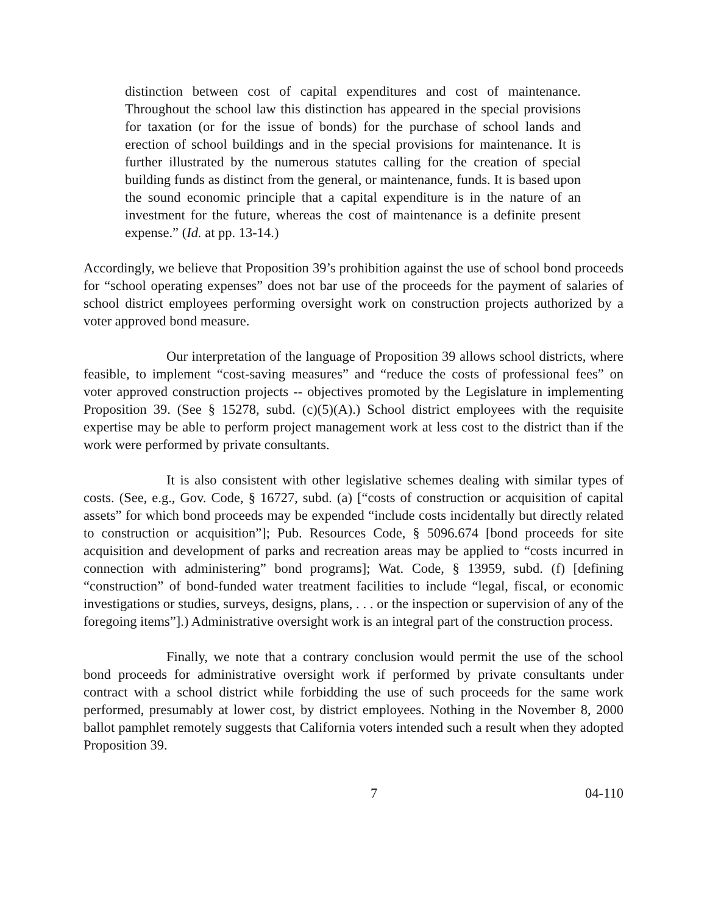distinction between cost of capital expenditures and cost of maintenance. Throughout the school law this distinction has appeared in the special provisions for taxation (or for the issue of bonds) for the purchase of school lands and erection of school buildings and in the special provisions for maintenance. It is further illustrated by the numerous statutes calling for the creation of special building funds as distinct from the general, or maintenance, funds. It is based upon the sound economic principle that a capital expenditure is in the nature of an investment for the future, whereas the cost of maintenance is a definite present expense.” (Id. at pp. 13-14.)
Accordingly, we believe that Proposition 39’s prohibition against the use of school bond proceeds for “school operating expenses” does not bar use of the proceeds for the payment of salaries of school district employees performing oversight work on construction projects authorized by a voter approved bond measure.
Our interpretation of the language of Proposition 39 allows school districts, where feasible, to implement “cost-saving measures” and “reduce the costs of professional fees” on voter approved construction projects -- objectives promoted by the Legislature in implementing Proposition 39. (See § 15278, subd. (c)(5)(A).) School district employees with the requisite expertise may be able to perform project management work at less cost to the district than if the work were performed by private consultants.
It is also consistent with other legislative schemes dealing with similar types of costs. (See, e.g., Gov. Code, § 16727, subd. (a) [“costs of construction or acquisition of capital assets” for which bond proceeds may be expended “include costs incidentally but directly related to construction or acquisition”]; Pub. Resources Code, § 5096.674 [bond proceeds for site acquisition and development of parks and recreation areas may be applied to “costs incurred in connection with administering” bond programs]; Wat. Code, § 13959, subd. (f) [defining “construction” of bond-funded water treatment facilities to include “legal, fiscal, or economic investigations or studies, surveys, designs, plans, . . . or the inspection or supervision of any of the foregoing items”].) Administrative oversight work is an integral part of the construction process.
Finally, we note that a contrary conclusion would permit the use of the school bond proceeds for administrative oversight work if performed by private consultants under contract with a school district while forbidding the use of such proceeds for the same work performed, presumably at lower cost, by district employees. Nothing in the November 8, 2000 ballot pamphlet remotely suggests that California voters intended such a result when they adopted Proposition 39.
7 04-110